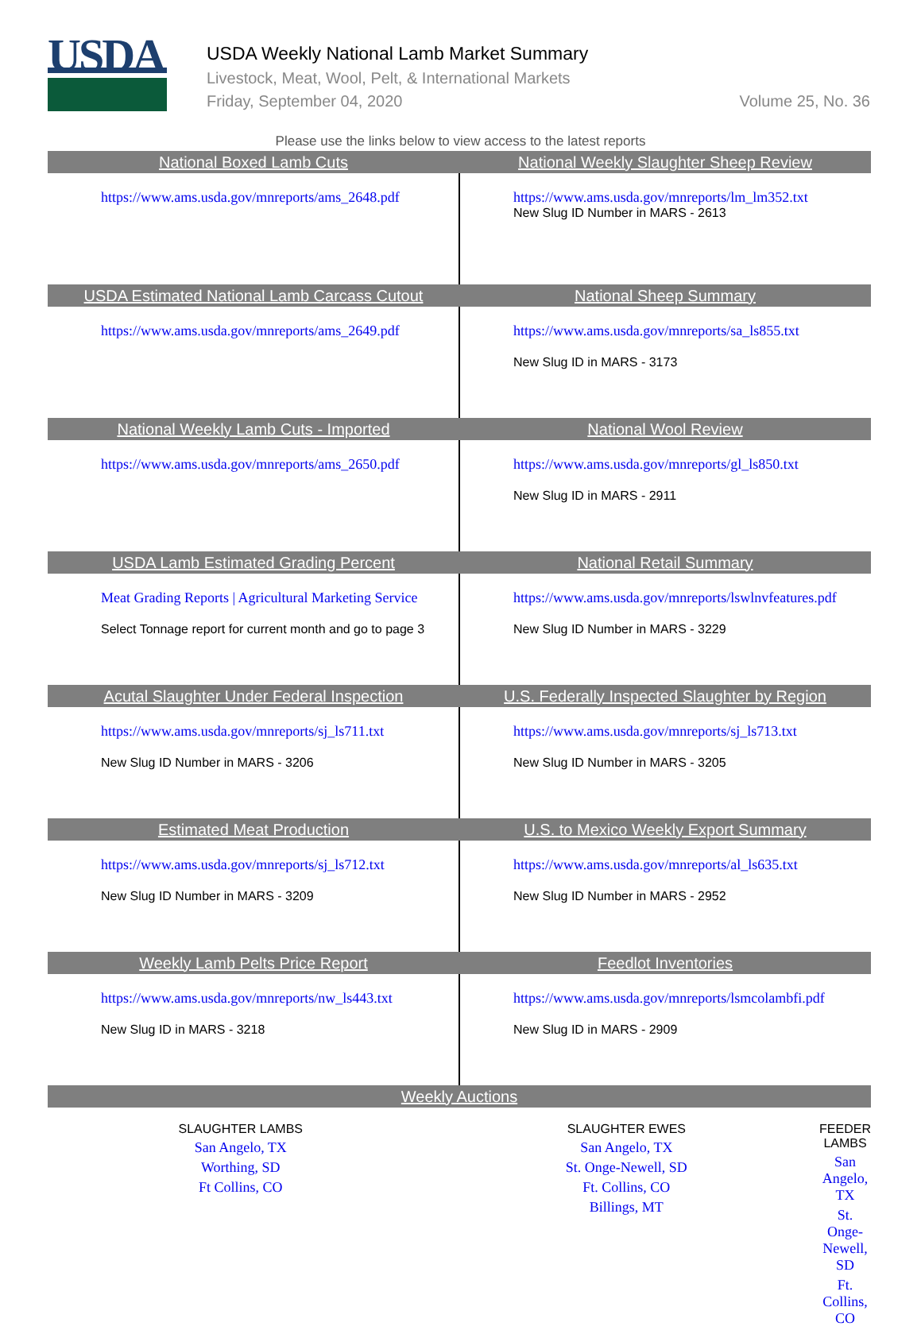USDA
USDA Weekly National Lamb Market Summary
Livestock, Meat, Wool, Pelt, & International Markets
Friday, September 04, 2020 Volume 25, No. 36
Please use the links below to view access to the latest reports
| National Boxed Lamb Cuts | National Weekly Slaughter Sheep Review |
| --- | --- |
| https://www.ams.usda.gov/mnreports/ams_2648.pdf | https://www.ams.usda.gov/mnreports/lm_lm352.txt New Slug ID Number in MARS - 2613 |
| USDA Estimated National Lamb Carcass Cutout | National Sheep Summary |
| https://www.ams.usda.gov/mnreports/ams_2649.pdf | https://www.ams.usda.gov/mnreports/sa_ls855.txt New Slug ID in MARS - 3173 |
| National Weekly Lamb Cuts - Imported | National Wool Review |
| https://www.ams.usda.gov/mnreports/ams_2650.pdf | https://www.ams.usda.gov/mnreports/gl_ls850.txt New Slug ID in MARS - 2911 |
| USDA Lamb Estimated Grading Percent | National Retail Summary |
| Meat Grading Reports / Agricultural Marketing Service Select Tonnage report for current month and go to page 3 | https://www.ams.usda.gov/mnreports/lswlnvfeatures.pdf New Slug ID Number in MARS - 3229 |
| Acutal Slaughter Under Federal Inspection | U.S. Federally Inspected Slaughter by Region |
| https://www.ams.usda.gov/mnreports/sj_ls711.txt New Slug ID Number in MARS - 3206 | https://www.ams.usda.gov/mnreports/sj_ls713.txt New Slug ID Number in MARS - 3205 |
| Estimated Meat Production | U.S. to Mexico Weekly Export Summary |
| https://www.ams.usda.gov/mnreports/sj_ls712.txt New Slug ID Number in MARS - 3209 | https://www.ams.usda.gov/mnreports/al_ls635.txt New Slug ID Number in MARS - 2952 |
| Weekly Lamb Pelts Price Report | Feedlot Inventories |
| https://www.ams.usda.gov/mnreports/nw_ls443.txt New Slug ID in MARS - 3218 | https://www.ams.usda.gov/mnreports/lsmcolambfi.pdf New Slug ID in MARS - 2909 |
| Weekly Auctions | | |
| --- | --- | --- |
| SLAUGHTER LAMBS San Angelo, TX Worthing, SD Ft Collins, CO | SLAUGHTER EWES San Angelo, TX St. Onge-Newell, SD Ft. Collins, CO Billings, MT | FEEDER LAMBS San Angelo, TX St. Onge-Newell, SD Ft. Collins, CO |